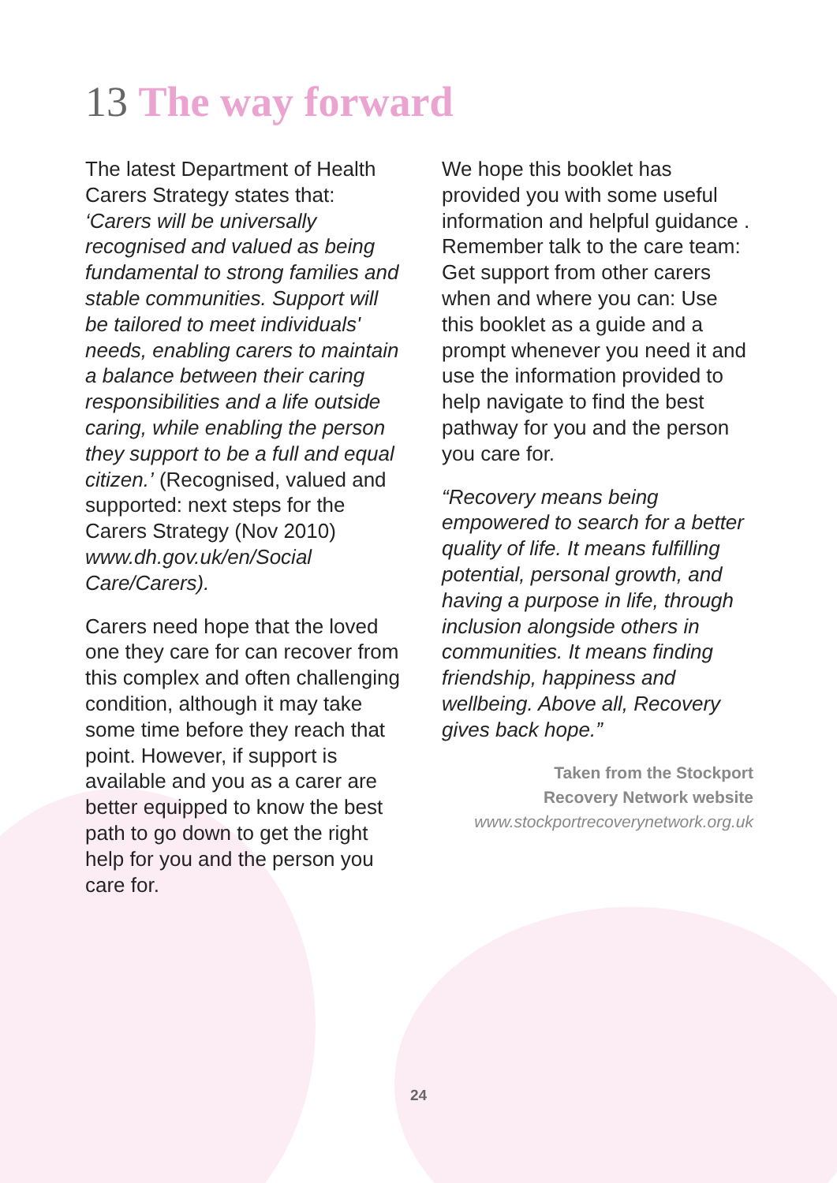13 The way forward
The latest Department of Health Carers Strategy states that: ‘Carers will be universally recognised and valued as being fundamental to strong families and stable communities. Support will be tailored to meet individuals' needs, enabling carers to maintain a balance between their caring responsibilities and a life outside caring, while enabling the person they support to be a full and equal citizen.’ (Recognised, valued and supported: next steps for the Carers Strategy (Nov 2010) www.dh.gov.uk/en/Social Care/Carers).
Carers need hope that the loved one they care for can recover from this complex and often challenging condition, although it may take some time before they reach that point. However, if support is available and you as a carer are better equipped to know the best path to go down to get the right help for you and the person you care for.
We hope this booklet has provided you with some useful information and helpful guidance . Remember talk to the care team: Get support from other carers when and where you can: Use this booklet as a guide and a prompt whenever you need it and use the information provided to help navigate to find the best pathway for you and the person you care for.
“Recovery means being empowered to search for a better quality of life. It means fulfilling potential, personal growth, and having a purpose in life, through inclusion alongside others in communities. It means finding friendship, happiness and wellbeing. Above all, Recovery gives back hope.”
Taken from the Stockport
Recovery Network website
www.stockportrecoverynetwork.org.uk
24